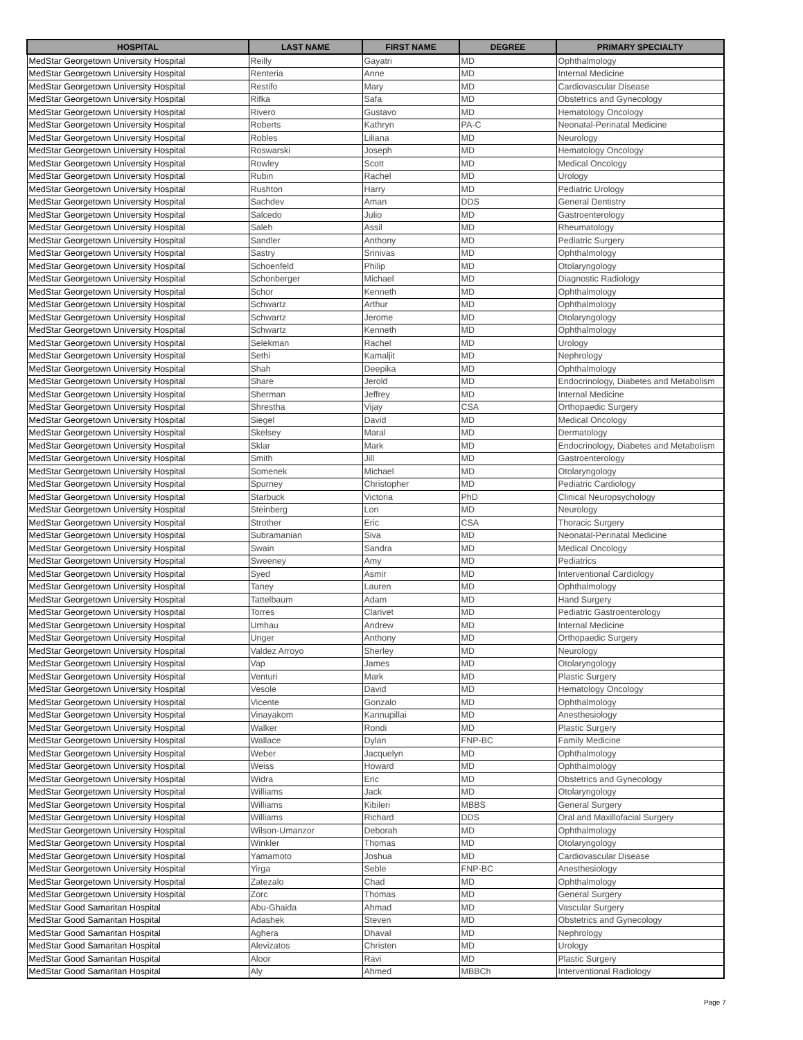| HOSPITAL | LAST NAME | FIRST NAME | DEGREE | PRIMARY SPECIALTY |
| --- | --- | --- | --- | --- |
| MedStar Georgetown University Hospital | Reilly | Gayatri | MD | Ophthalmology |
| MedStar Georgetown University Hospital | Renteria | Anne | MD | Internal Medicine |
| MedStar Georgetown University Hospital | Restifo | Mary | MD | Cardiovascular Disease |
| MedStar Georgetown University Hospital | Rifka | Safa | MD | Obstetrics and Gynecology |
| MedStar Georgetown University Hospital | Rivero | Gustavo | MD | Hematology Oncology |
| MedStar Georgetown University Hospital | Roberts | Kathryn | PA-C | Neonatal-Perinatal Medicine |
| MedStar Georgetown University Hospital | Robles | Liliana | MD | Neurology |
| MedStar Georgetown University Hospital | Roswarski | Joseph | MD | Hematology Oncology |
| MedStar Georgetown University Hospital | Rowley | Scott | MD | Medical Oncology |
| MedStar Georgetown University Hospital | Rubin | Rachel | MD | Urology |
| MedStar Georgetown University Hospital | Rushton | Harry | MD | Pediatric Urology |
| MedStar Georgetown University Hospital | Sachdev | Aman | DDS | General Dentistry |
| MedStar Georgetown University Hospital | Salcedo | Julio | MD | Gastroenterology |
| MedStar Georgetown University Hospital | Saleh | Assil | MD | Rheumatology |
| MedStar Georgetown University Hospital | Sandler | Anthony | MD | Pediatric Surgery |
| MedStar Georgetown University Hospital | Sastry | Srinivas | MD | Ophthalmology |
| MedStar Georgetown University Hospital | Schoenfeld | Philip | MD | Otolaryngology |
| MedStar Georgetown University Hospital | Schonberger | Michael | MD | Diagnostic Radiology |
| MedStar Georgetown University Hospital | Schor | Kenneth | MD | Ophthalmology |
| MedStar Georgetown University Hospital | Schwartz | Arthur | MD | Ophthalmology |
| MedStar Georgetown University Hospital | Schwartz | Jerome | MD | Otolaryngology |
| MedStar Georgetown University Hospital | Schwartz | Kenneth | MD | Ophthalmology |
| MedStar Georgetown University Hospital | Selekman | Rachel | MD | Urology |
| MedStar Georgetown University Hospital | Sethi | Kamaljit | MD | Nephrology |
| MedStar Georgetown University Hospital | Shah | Deepika | MD | Ophthalmology |
| MedStar Georgetown University Hospital | Share | Jerold | MD | Endocrinology, Diabetes and Metabolism |
| MedStar Georgetown University Hospital | Sherman | Jeffrey | MD | Internal Medicine |
| MedStar Georgetown University Hospital | Shrestha | Vijay | CSA | Orthopaedic Surgery |
| MedStar Georgetown University Hospital | Siegel | David | MD | Medical Oncology |
| MedStar Georgetown University Hospital | Skelsey | Maral | MD | Dermatology |
| MedStar Georgetown University Hospital | Sklar | Mark | MD | Endocrinology, Diabetes and Metabolism |
| MedStar Georgetown University Hospital | Smith | Jill | MD | Gastroenterology |
| MedStar Georgetown University Hospital | Somenek | Michael | MD | Otolaryngology |
| MedStar Georgetown University Hospital | Spurney | Christopher | MD | Pediatric Cardiology |
| MedStar Georgetown University Hospital | Starbuck | Victoria | PhD | Clinical Neuropsychology |
| MedStar Georgetown University Hospital | Steinberg | Lon | MD | Neurology |
| MedStar Georgetown University Hospital | Strother | Eric | CSA | Thoracic Surgery |
| MedStar Georgetown University Hospital | Subramanian | Siva | MD | Neonatal-Perinatal Medicine |
| MedStar Georgetown University Hospital | Swain | Sandra | MD | Medical Oncology |
| MedStar Georgetown University Hospital | Sweeney | Amy | MD | Pediatrics |
| MedStar Georgetown University Hospital | Syed | Asmir | MD | Interventional Cardiology |
| MedStar Georgetown University Hospital | Taney | Lauren | MD | Ophthalmology |
| MedStar Georgetown University Hospital | Tattelbaum | Adam | MD | Hand Surgery |
| MedStar Georgetown University Hospital | Torres | Clarivet | MD | Pediatric Gastroenterology |
| MedStar Georgetown University Hospital | Umhau | Andrew | MD | Internal Medicine |
| MedStar Georgetown University Hospital | Unger | Anthony | MD | Orthopaedic Surgery |
| MedStar Georgetown University Hospital | Valdez Arroyo | Sherley | MD | Neurology |
| MedStar Georgetown University Hospital | Vap | James | MD | Otolaryngology |
| MedStar Georgetown University Hospital | Venturi | Mark | MD | Plastic Surgery |
| MedStar Georgetown University Hospital | Vesole | David | MD | Hematology Oncology |
| MedStar Georgetown University Hospital | Vicente | Gonzalo | MD | Ophthalmology |
| MedStar Georgetown University Hospital | Vinayakom | Kannupillai | MD | Anesthesiology |
| MedStar Georgetown University Hospital | Walker | Rondi | MD | Plastic Surgery |
| MedStar Georgetown University Hospital | Wallace | Dylan | FNP-BC | Family Medicine |
| MedStar Georgetown University Hospital | Weber | Jacquelyn | MD | Ophthalmology |
| MedStar Georgetown University Hospital | Weiss | Howard | MD | Ophthalmology |
| MedStar Georgetown University Hospital | Widra | Eric | MD | Obstetrics and Gynecology |
| MedStar Georgetown University Hospital | Williams | Jack | MD | Otolaryngology |
| MedStar Georgetown University Hospital | Williams | Kibileri | MBBS | General Surgery |
| MedStar Georgetown University Hospital | Williams | Richard | DDS | Oral and Maxillofacial Surgery |
| MedStar Georgetown University Hospital | Wilson-Umanzor | Deborah | MD | Ophthalmology |
| MedStar Georgetown University Hospital | Winkler | Thomas | MD | Otolaryngology |
| MedStar Georgetown University Hospital | Yamamoto | Joshua | MD | Cardiovascular Disease |
| MedStar Georgetown University Hospital | Yirga | Seble | FNP-BC | Anesthesiology |
| MedStar Georgetown University Hospital | Zatezalo | Chad | MD | Ophthalmology |
| MedStar Georgetown University Hospital | Zorc | Thomas | MD | General Surgery |
| MedStar Good Samaritan Hospital | Abu-Ghaida | Ahmad | MD | Vascular Surgery |
| MedStar Good Samaritan Hospital | Adashek | Steven | MD | Obstetrics and Gynecology |
| MedStar Good Samaritan Hospital | Aghera | Dhaval | MD | Nephrology |
| MedStar Good Samaritan Hospital | Alevizatos | Christen | MD | Urology |
| MedStar Good Samaritan Hospital | Aloor | Ravi | MD | Plastic Surgery |
| MedStar Good Samaritan Hospital | Aly | Ahmed | MBBCh | Interventional Radiology |
Page 7